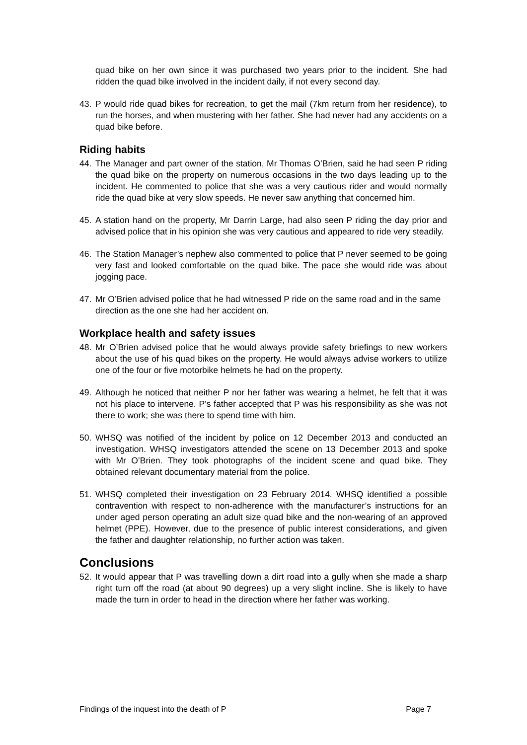quad bike on her own since it was purchased two years prior to the incident. She had ridden the quad bike involved in the incident daily, if not every second day.
43. P would ride quad bikes for recreation, to get the mail (7km return from her residence), to run the horses, and when mustering with her father. She had never had any accidents on a quad bike before.
Riding habits
44. The Manager and part owner of the station, Mr Thomas O’Brien, said he had seen P riding the quad bike on the property on numerous occasions in the two days leading up to the incident. He commented to police that she was a very cautious rider and would normally ride the quad bike at very slow speeds. He never saw anything that concerned him.
45. A station hand on the property, Mr Darrin Large, had also seen P riding the day prior and advised police that in his opinion she was very cautious and appeared to ride very steadily.
46. The Station Manager’s nephew also commented to police that P never seemed to be going very fast and looked comfortable on the quad bike. The pace she would ride was about jogging pace.
47. Mr O’Brien advised police that he had witnessed P ride on the same road and in the same direction as the one she had her accident on.
Workplace health and safety issues
48. Mr O’Brien advised police that he would always provide safety briefings to new workers about the use of his quad bikes on the property. He would always advise workers to utilize one of the four or five motorbike helmets he had on the property.
49. Although he noticed that neither P nor her father was wearing a helmet, he felt that it was not his place to intervene. P’s father accepted that P was his responsibility as she was not there to work; she was there to spend time with him.
50. WHSQ was notified of the incident by police on 12 December 2013 and conducted an investigation. WHSQ investigators attended the scene on 13 December 2013 and spoke with Mr O’Brien. They took photographs of the incident scene and quad bike. They obtained relevant documentary material from the police.
51. WHSQ completed their investigation on 23 February 2014. WHSQ identified a possible contravention with respect to non-adherence with the manufacturer’s instructions for an under aged person operating an adult size quad bike and the non-wearing of an approved helmet (PPE). However, due to the presence of public interest considerations, and given the father and daughter relationship, no further action was taken.
Conclusions
52. It would appear that P was travelling down a dirt road into a gully when she made a sharp right turn off the road (at about 90 degrees) up a very slight incline. She is likely to have made the turn in order to head in the direction where her father was working.
Findings of the inquest into the death of P Page 7